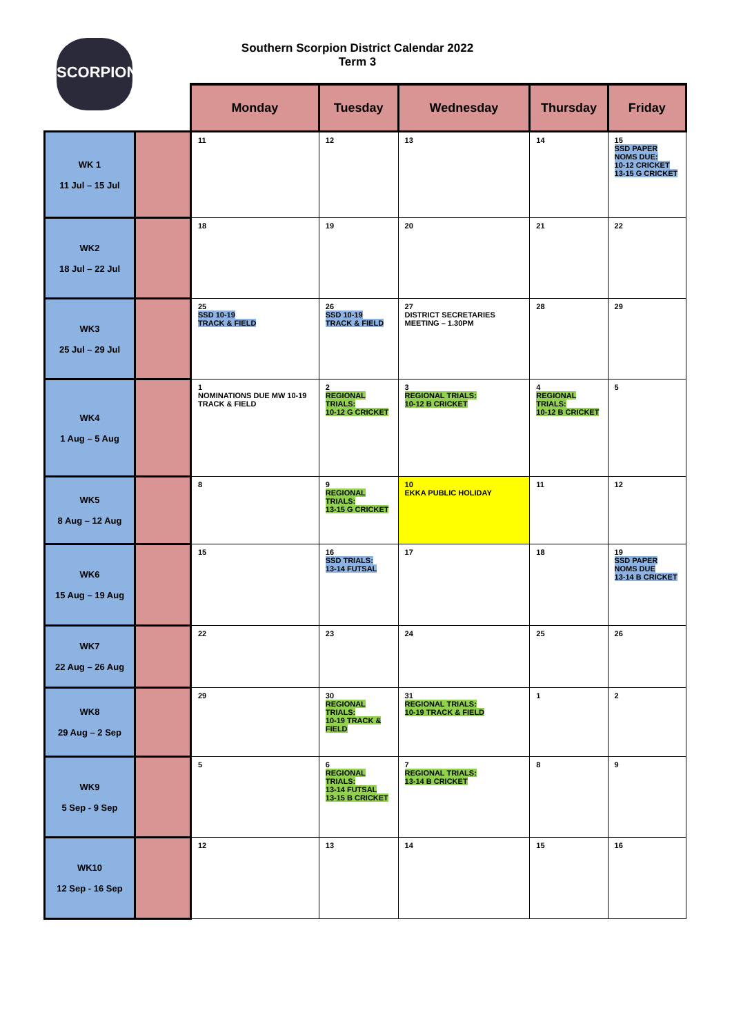SCORPIONS
Southern Scorpion District Calendar 2022
Term 3
| | | Monday | Tuesday | Wednesday | Thursday | Friday |
| WK 1 11 Jul – 15 Jul | | 11 | 12 | 13 | 14 | 15 SSD PAPER NOMS DUE: 10-12 CRICKET 13-15 G CRICKET |
| WK2 18 Jul – 22 Jul | | 18 | 19 | 20 | 21 | 22 |
| WK3 25 Jul – 29 Jul | | 25 SSD 10-19 TRACK & FIELD | 26 SSD 10-19 TRACK & FIELD | 27 DISTRICT SECRETARIES MEETING – 1.30PM | 28 | 29 |
| WK4 1 Aug – 5 Aug | | 1 NOMINATIONS DUE MW 10-19 TRACK & FIELD | 2 REGIONAL TRIALS: 10-12 G CRICKET | 3 REGIONAL TRIALS: 10-12 B CRICKET | 4 REGIONAL TRIALS: 10-12 B CRICKET | 5 |
| WK5 8 Aug – 12 Aug | | 8 | 9 REGIONAL TRIALS: 13-15 G CRICKET | 10 EKKA PUBLIC HOLIDAY | 11 | 12 |
| WK6 15 Aug – 19 Aug | | 15 | 16 SSD TRIALS: 13-14 FUTSAL | 17 | 18 | 19 SSD PAPER NOMS DUE 13-14 B CRICKET |
| WK7 22 Aug – 26 Aug | | 22 | 23 | 24 | 25 | 26 |
| WK8 29 Aug – 2 Sep | | 29 | 30 REGIONAL TRIALS: 10-19 TRACK & FIELD | 31 REGIONAL TRIALS: 10-19 TRACK & FIELD | 1 | 2 |
| WK9 5 Sep - 9 Sep | | 5 | 6 REGIONAL TRIALS: 13-14 FUTSAL 13-15 B CRICKET | 7 REGIONAL TRIALS: 13-14 B CRICKET | 8 | 9 |
| WK10 12 Sep - 16 Sep | | 12 | 13 | 14 | 15 | 16 |